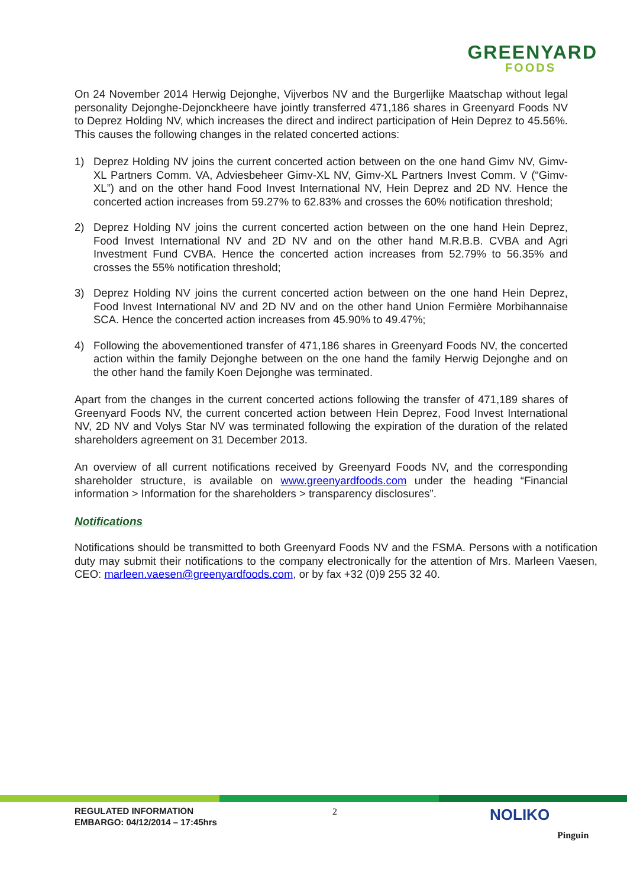GREENYARD
FOODS
On 24 November 2014 Herwig Dejonghe, Vijverbos NV and the Burgerlijke Maatschap without legal personality Dejonghe-Dejonckheere have jointly transferred 471,186 shares in Greenyard Foods NV to Deprez Holding NV, which increases the direct and indirect participation of Hein Deprez to 45.56%. This causes the following changes in the related concerted actions:
1) Deprez Holding NV joins the current concerted action between on the one hand Gimv NV, Gimv-XL Partners Comm. VA, Adviesbeheer Gimv-XL NV, Gimv-XL Partners Invest Comm. V (“Gimv-XL”) and on the other hand Food Invest International NV, Hein Deprez and 2D NV. Hence the concerted action increases from 59.27% to 62.83% and crosses the 60% notification threshold;
2) Deprez Holding NV joins the current concerted action between on the one hand Hein Deprez, Food Invest International NV and 2D NV and on the other hand M.R.B.B. CVBA and Agri Investment Fund CVBA. Hence the concerted action increases from 52.79% to 56.35% and crosses the 55% notification threshold;
3) Deprez Holding NV joins the current concerted action between on the one hand Hein Deprez, Food Invest International NV and 2D NV and on the other hand Union Fermière Morbihannaise SCA. Hence the concerted action increases from 45.90% to 49.47%;
4) Following the abovementioned transfer of 471,186 shares in Greenyard Foods NV, the concerted action within the family Dejonghe between on the one hand the family Herwig Dejonghe and on the other hand the family Koen Dejonghe was terminated.
Apart from the changes in the current concerted actions following the transfer of 471,189 shares of Greenyard Foods NV, the current concerted action between Hein Deprez, Food Invest International NV, 2D NV and Volys Star NV was terminated following the expiration of the duration of the related shareholders agreement on 31 December 2013.
An overview of all current notifications received by Greenyard Foods NV, and the corresponding shareholder structure, is available on www.greenyardfoods.com under the heading “Financial information > Information for the shareholders > transparency disclosures”.
Notifications
Notifications should be transmitted to both Greenyard Foods NV and the FSMA. Persons with a notification duty may submit their notifications to the company electronically for the attention of Mrs. Marleen Vaesen, CEO: marleen.vaesen@greenyardfoods.com, or by fax +32 (0)9 255 32 40.
REGULATED INFORMATION
EMBARGO: 04/12/2014 – 17:45hrs
2 NOLIKO
Pinguin